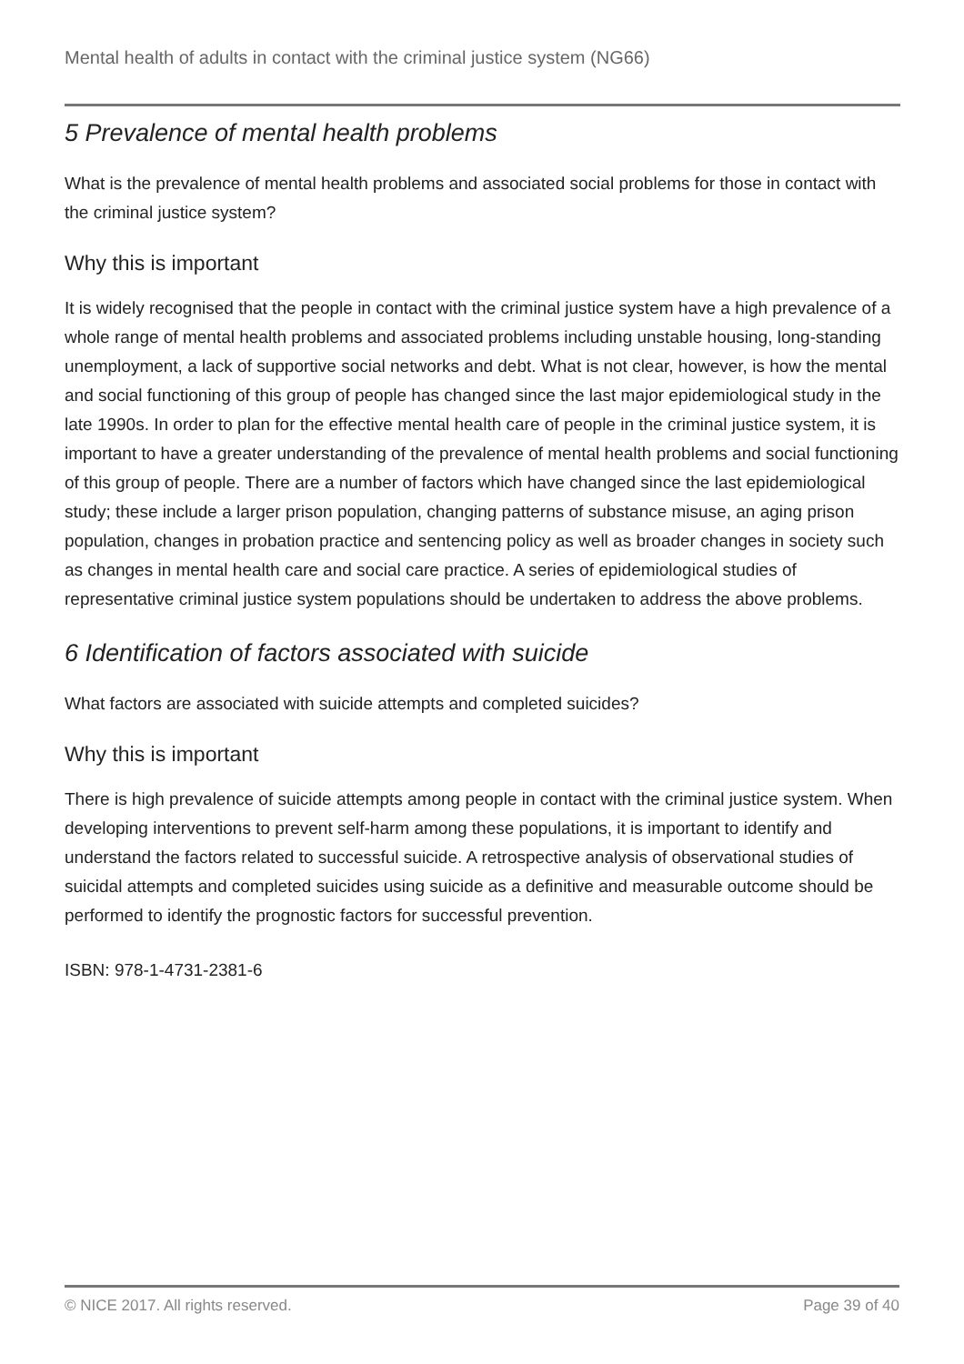Mental health of adults in contact with the criminal justice system (NG66)
5 Prevalence of mental health problems
What is the prevalence of mental health problems and associated social problems for those in contact with the criminal justice system?
Why this is important
It is widely recognised that the people in contact with the criminal justice system have a high prevalence of a whole range of mental health problems and associated problems including unstable housing, long-standing unemployment, a lack of supportive social networks and debt. What is not clear, however, is how the mental and social functioning of this group of people has changed since the last major epidemiological study in the late 1990s. In order to plan for the effective mental health care of people in the criminal justice system, it is important to have a greater understanding of the prevalence of mental health problems and social functioning of this group of people. There are a number of factors which have changed since the last epidemiological study; these include a larger prison population, changing patterns of substance misuse, an aging prison population, changes in probation practice and sentencing policy as well as broader changes in society such as changes in mental health care and social care practice. A series of epidemiological studies of representative criminal justice system populations should be undertaken to address the above problems.
6 Identification of factors associated with suicide
What factors are associated with suicide attempts and completed suicides?
Why this is important
There is high prevalence of suicide attempts among people in contact with the criminal justice system. When developing interventions to prevent self-harm among these populations, it is important to identify and understand the factors related to successful suicide. A retrospective analysis of observational studies of suicidal attempts and completed suicides using suicide as a definitive and measurable outcome should be performed to identify the prognostic factors for successful prevention.
ISBN: 978-1-4731-2381-6
© NICE 2017. All rights reserved. Page 39 of 40